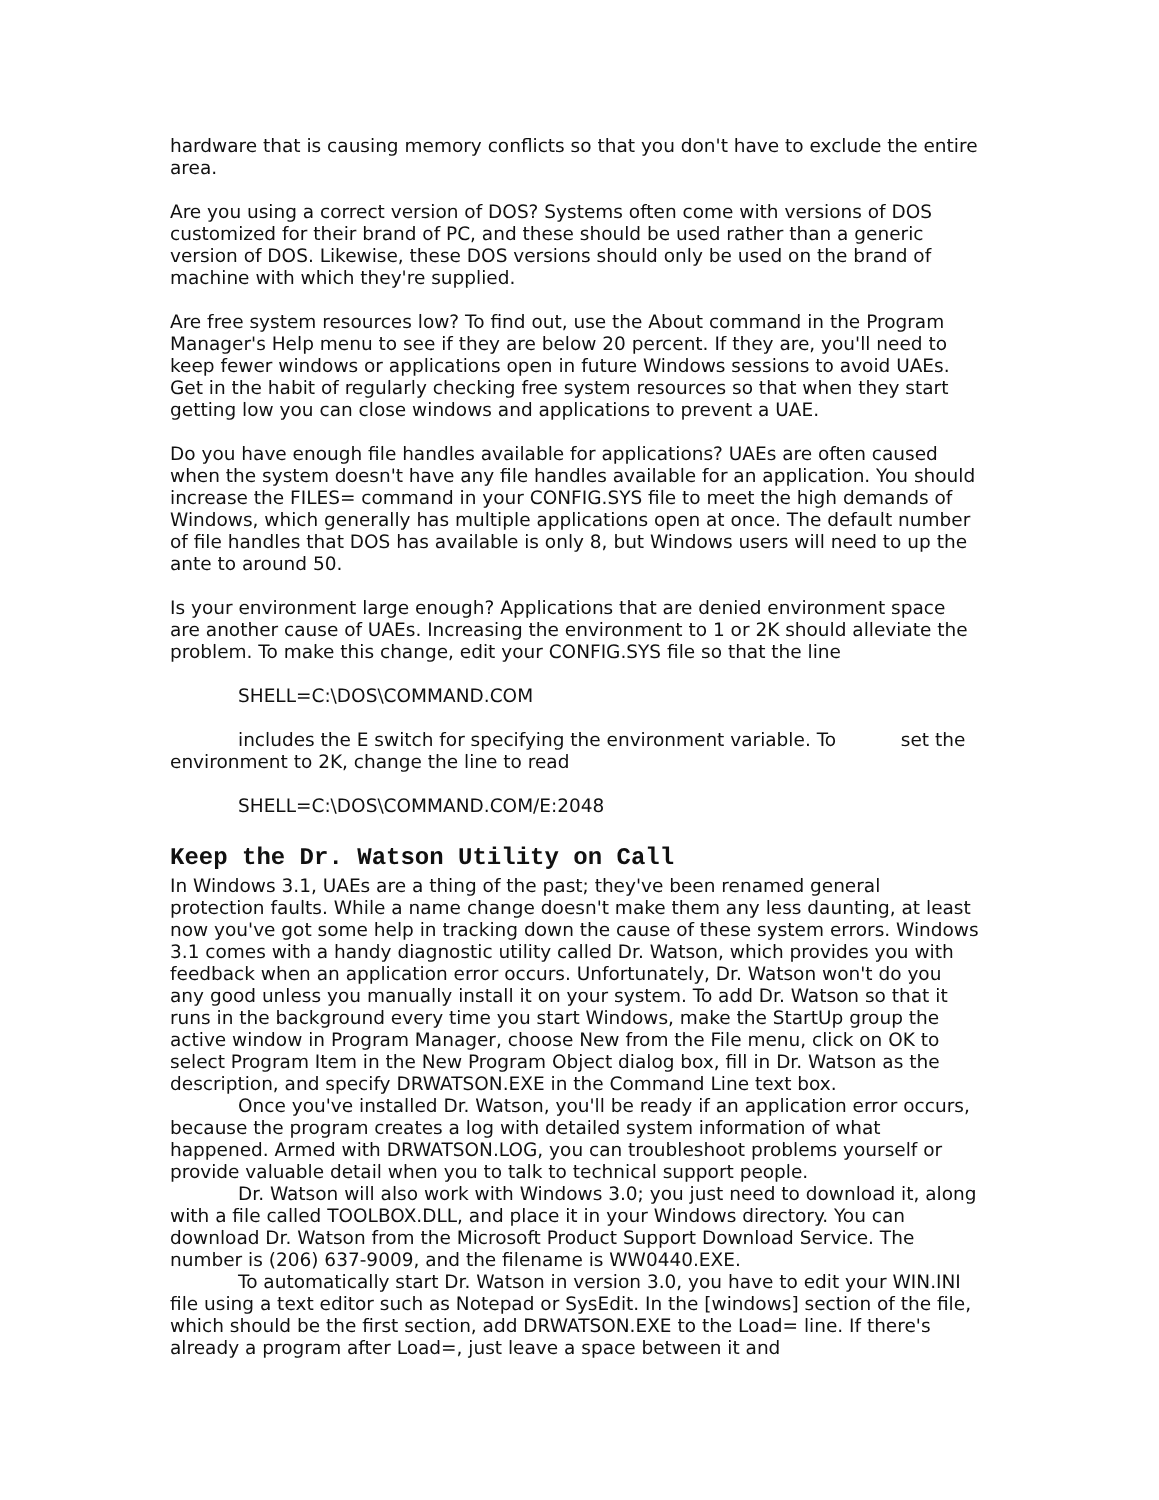hardware that is causing memory conflicts so that you don't have to exclude the entire area.
Are you using a correct version of DOS? Systems often come with versions of DOS customized for their brand of PC, and these should be used rather than a generic version of DOS. Likewise, these DOS versions should only be used on the brand of machine with which they're supplied.
Are free system resources low? To find out, use the About command in the Program Manager's Help menu to see if they are below 20 percent. If they are, you'll need to keep fewer windows or applications open in future Windows sessions to avoid UAEs. Get in the habit of regularly checking free system resources so that when they start getting low you can close windows and applications to prevent a UAE.
Do you have enough file handles available for applications? UAEs are often caused when the system doesn't have any file handles available for an application. You should increase the FILES= command in your CONFIG.SYS file to meet the high demands of Windows, which generally has multiple applications open at once. The default number of file handles that DOS has available is only 8, but Windows users will need to up the ante to around 50.
Is your environment large enough? Applications that are denied environment space are another cause of UAEs. Increasing the environment to 1 or 2K should alleviate the problem. To make this change, edit your CONFIG.SYS file so that the line
SHELL=C:\DOS\COMMAND.COM
includes the E switch for specifying the environment variable. To set the environment to 2K, change the line to read
SHELL=C:\DOS\COMMAND.COM/E:2048
Keep the Dr. Watson Utility on Call
In Windows 3.1, UAEs are a thing of the past; they've been renamed general protection faults. While a name change doesn't make them any less daunting, at least now you've got some help in tracking down the cause of these system errors. Windows 3.1 comes with a handy diagnostic utility called Dr. Watson, which provides you with feedback when an application error occurs. Unfortunately, Dr. Watson won't do you any good unless you manually install it on your system. To add Dr. Watson so that it runs in the background every time you start Windows, make the StartUp group the active window in Program Manager, choose New from the File menu, click on OK to select Program Item in the New Program Object dialog box, fill in Dr. Watson as the description, and specify DRWATSON.EXE in the Command Line text box.
Once you've installed Dr. Watson, you'll be ready if an application error occurs, because the program creates a log with detailed system information of what happened. Armed with DRWATSON.LOG, you can troubleshoot problems yourself or provide valuable detail when you to talk to technical support people.
Dr. Watson will also work with Windows 3.0; you just need to download it, along with a file called TOOLBOX.DLL, and place it in your Windows directory. You can download Dr. Watson from the Microsoft Product Support Download Service. The number is (206) 637-9009, and the filename is WW0440.EXE.
To automatically start Dr. Watson in version 3.0, you have to edit your WIN.INI file using a text editor such as Notepad or SysEdit. In the [windows] section of the file, which should be the first section, add DRWATSON.EXE to the Load= line. If there's already a program after Load=, just leave a space between it and